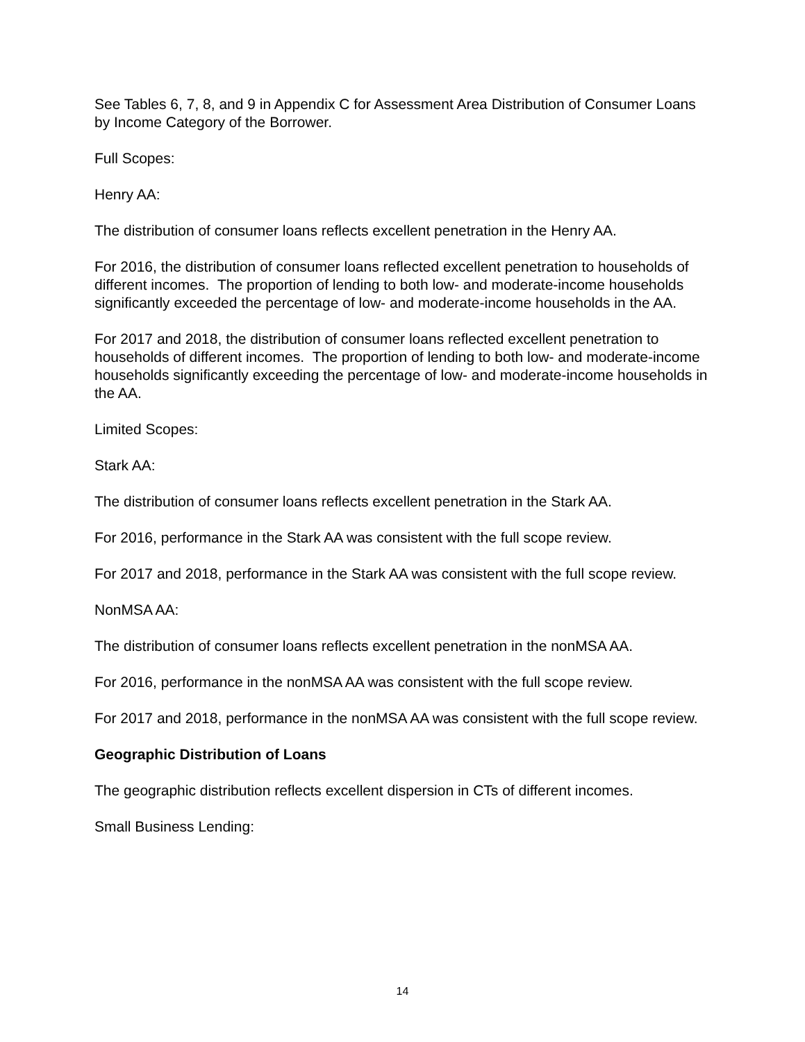See Tables 6, 7, 8, and 9 in Appendix C for Assessment Area Distribution of Consumer Loans by Income Category of the Borrower.
Full Scopes:
Henry AA:
The distribution of consumer loans reflects excellent penetration in the Henry AA.
For 2016, the distribution of consumer loans reflected excellent penetration to households of different incomes. The proportion of lending to both low- and moderate-income households significantly exceeded the percentage of low- and moderate-income households in the AA.
For 2017 and 2018, the distribution of consumer loans reflected excellent penetration to households of different incomes. The proportion of lending to both low- and moderate-income households significantly exceeding the percentage of low- and moderate-income households in the AA.
Limited Scopes:
Stark AA:
The distribution of consumer loans reflects excellent penetration in the Stark AA.
For 2016, performance in the Stark AA was consistent with the full scope review.
For 2017 and 2018, performance in the Stark AA was consistent with the full scope review.
NonMSA AA:
The distribution of consumer loans reflects excellent penetration in the nonMSA AA.
For 2016, performance in the nonMSA AA was consistent with the full scope review.
For 2017 and 2018, performance in the nonMSA AA was consistent with the full scope review.
Geographic Distribution of Loans
The geographic distribution reflects excellent dispersion in CTs of different incomes.
Small Business Lending:
14